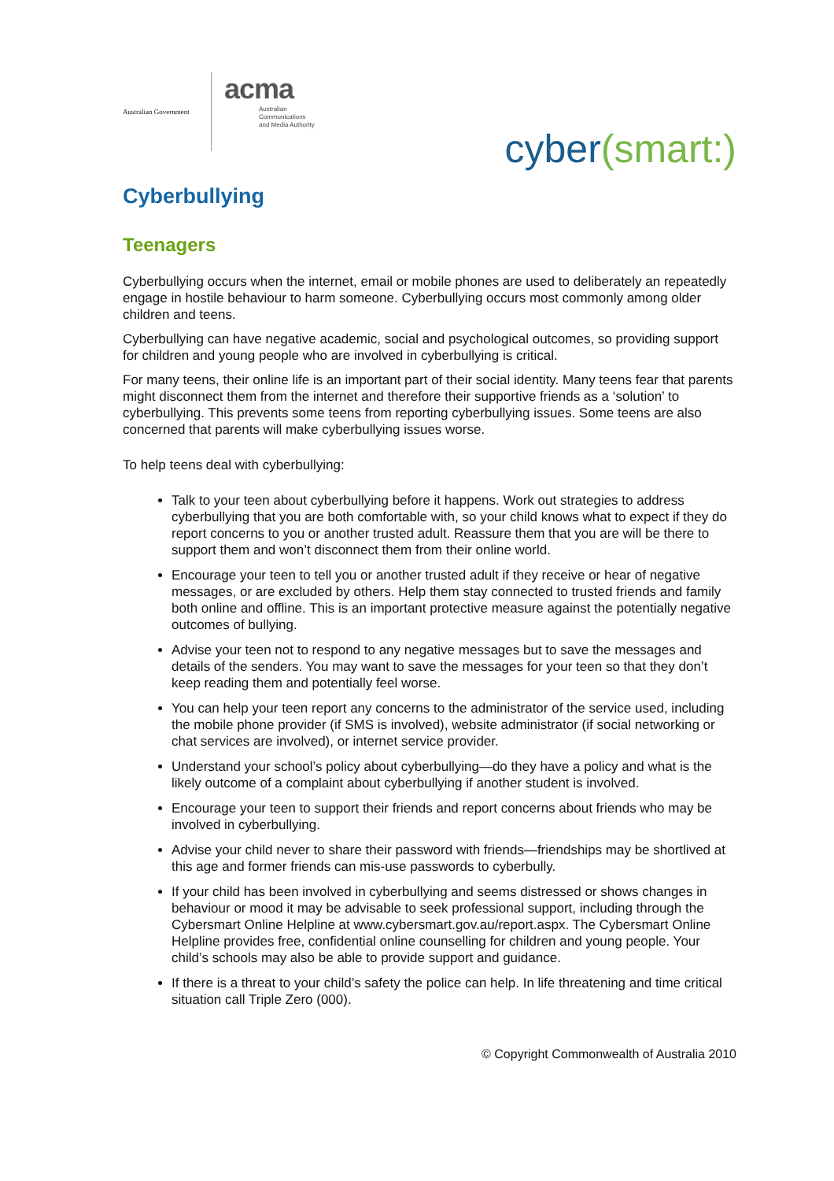Australian Government
acma
Australian
Communications
and Media Authority
cyber(smart:)
Cyberbullying
Teenagers
Cyberbullying occurs when the internet, email or mobile phones are used to deliberately an repeatedly engage in hostile behaviour to harm someone. Cyberbullying occurs most commonly among older children and teens.
Cyberbullying can have negative academic, social and psychological outcomes, so providing support for children and young people who are involved in cyberbullying is critical.
For many teens, their online life is an important part of their social identity. Many teens fear that parents might disconnect them from the internet and therefore their supportive friends as a ‘solution’ to cyberbullying. This prevents some teens from reporting cyberbullying issues. Some teens are also concerned that parents will make cyberbullying issues worse.
To help teens deal with cyberbullying:
Talk to your teen about cyberbullying before it happens. Work out strategies to address cyberbullying that you are both comfortable with, so your child knows what to expect if they do report concerns to you or another trusted adult. Reassure them that you are will be there to support them and won’t disconnect them from their online world.
Encourage your teen to tell you or another trusted adult if they receive or hear of negative messages, or are excluded by others. Help them stay connected to trusted friends and family both online and offline. This is an important protective measure against the potentially negative outcomes of bullying.
Advise your teen not to respond to any negative messages but to save the messages and details of the senders. You may want to save the messages for your teen so that they don’t keep reading them and potentially feel worse.
You can help your teen report any concerns to the administrator of the service used, including the mobile phone provider (if SMS is involved), website administrator (if social networking or chat services are involved), or internet service provider.
Understand your school’s policy about cyberbullying—do they have a policy and what is the likely outcome of a complaint about cyberbullying if another student is involved.
Encourage your teen to support their friends and report concerns about friends who may be involved in cyberbullying.
Advise your child never to share their password with friends—friendships may be shortlived at this age and former friends can mis-use passwords to cyberbully.
If your child has been involved in cyberbullying and seems distressed or shows changes in behaviour or mood it may be advisable to seek professional support, including through the Cybersmart Online Helpline at www.cybersmart.gov.au/report.aspx. The Cybersmart Online Helpline provides free, confidential online counselling for children and young people. Your child’s schools may also be able to provide support and guidance.
If there is a threat to your child’s safety the police can help. In life threatening and time critical situation call Triple Zero (000).
© Copyright Commonwealth of Australia 2010